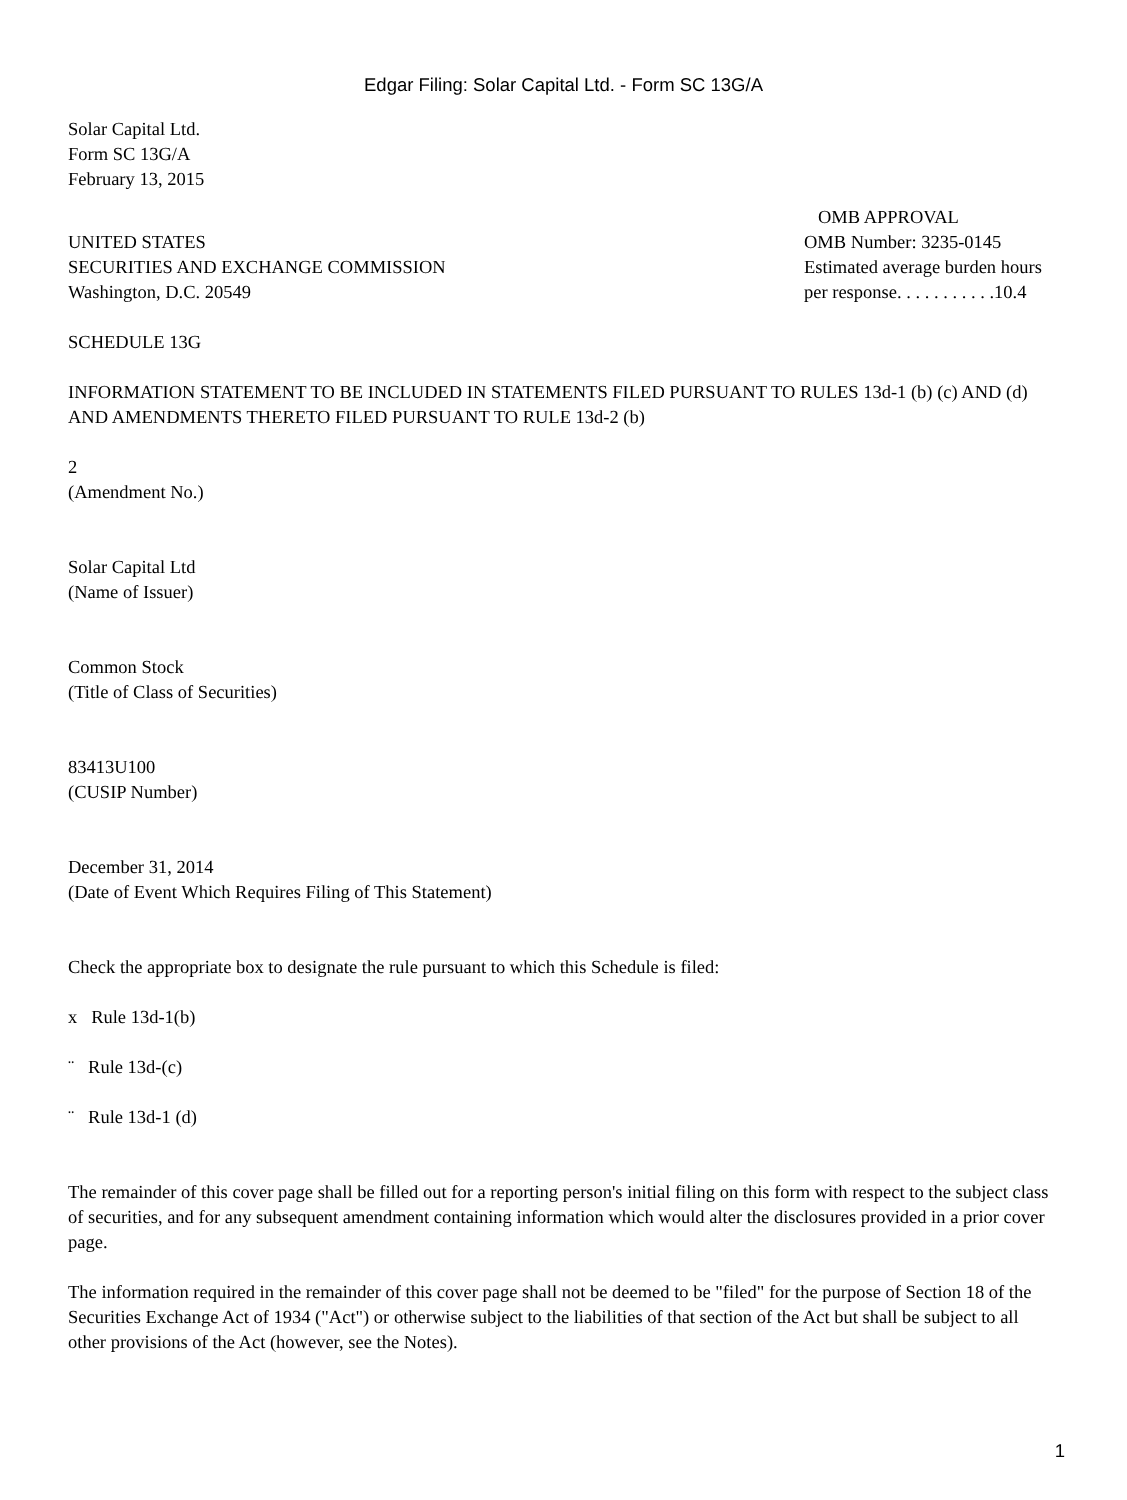Edgar Filing: Solar Capital Ltd. - Form SC 13G/A
Solar Capital Ltd.
Form SC 13G/A
February 13, 2015
UNITED STATES
SECURITIES AND EXCHANGE COMMISSION
Washington, D.C. 20549
OMB APPROVAL
OMB Number: 3235-0145
Estimated average burden hours
per response. . . . . . . . . . .10.4
SCHEDULE 13G
INFORMATION STATEMENT TO BE INCLUDED IN STATEMENTS FILED PURSUANT TO RULES 13d-1 (b) (c) AND (d) AND AMENDMENTS THERETO FILED PURSUANT TO RULE 13d-2 (b)
2
(Amendment No.)
Solar Capital Ltd
(Name of Issuer)
Common Stock
(Title of Class of Securities)
83413U100
(CUSIP Number)
December 31, 2014
(Date of Event Which Requires Filing of This Statement)
Check the appropriate box to designate the rule pursuant to which this Schedule is filed:
x Rule 13d-1(b)
¨ Rule 13d-(c)
¨ Rule 13d-1 (d)
The remainder of this cover page shall be filled out for a reporting person's initial filing on this form with respect to the subject class of securities, and for any subsequent amendment containing information which would alter the disclosures provided in a prior cover page.
The information required in the remainder of this cover page shall not be deemed to be "filed" for the purpose of Section 18 of the Securities Exchange Act of 1934 ("Act") or otherwise subject to the liabilities of that section of the Act but shall be subject to all other provisions of the Act (however, see the Notes).
1